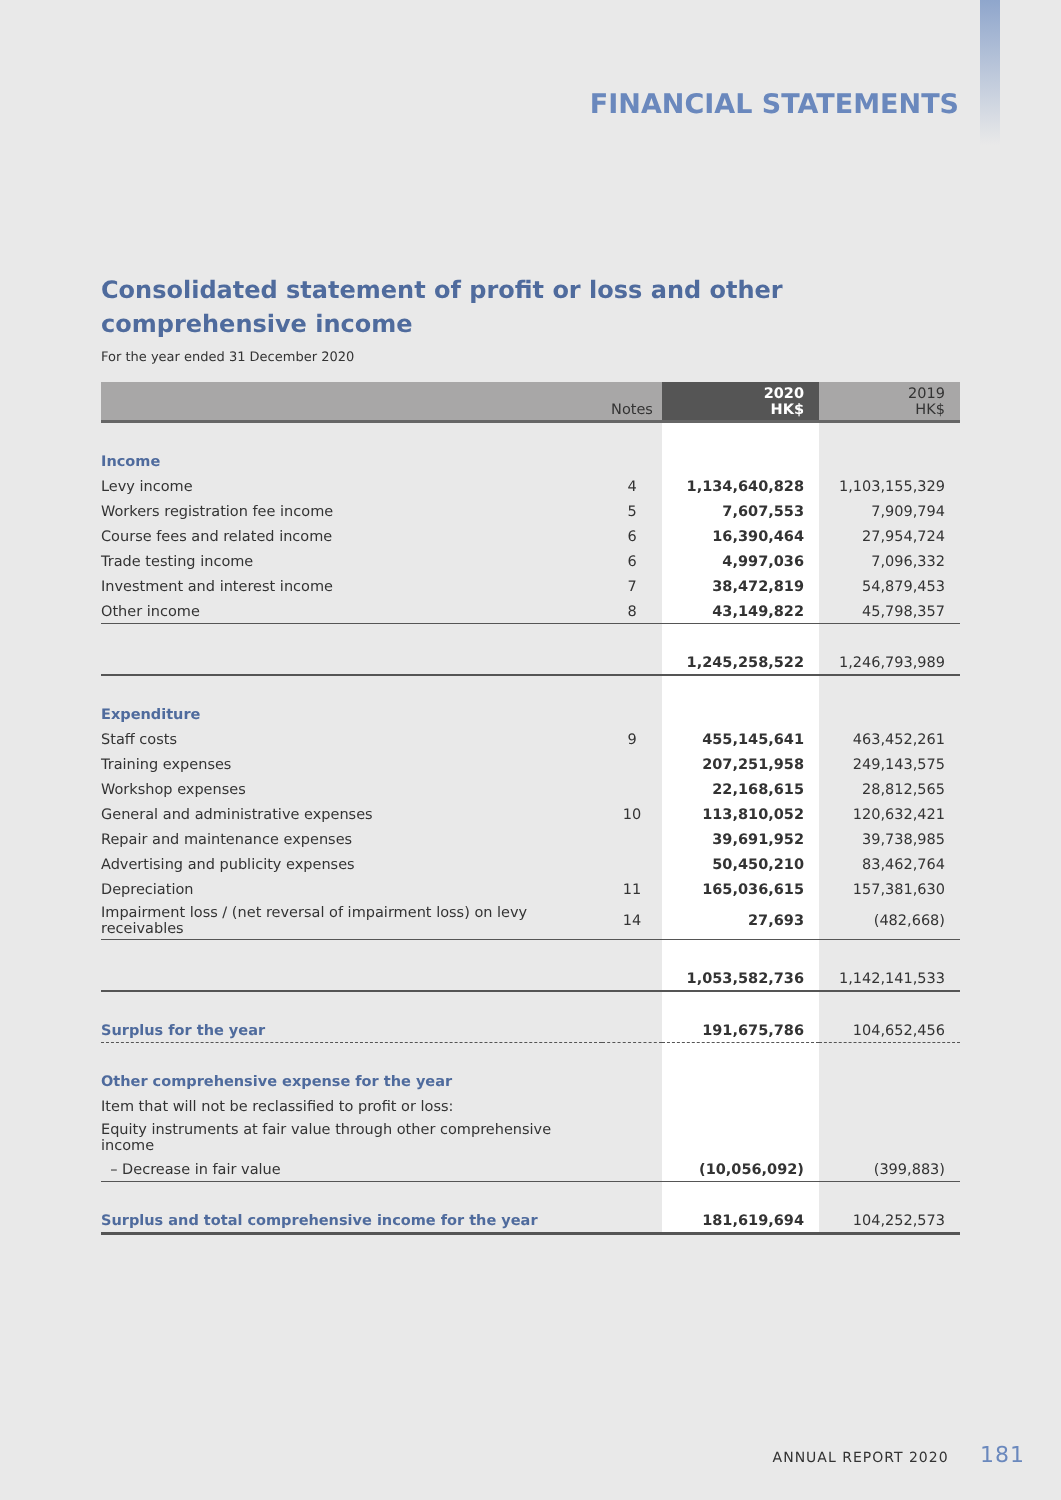FINANCIAL STATEMENTS
Consolidated statement of profit or loss and other comprehensive income
For the year ended 31 December 2020
| | Notes | 2020 HK$ | 2019 HK$ |
| --- | --- | --- | --- |
| Income | | | |
| Levy income | 4 | 1,134,640,828 | 1,103,155,329 |
| Workers registration fee income | 5 | 7,607,553 | 7,909,794 |
| Course fees and related income | 6 | 16,390,464 | 27,954,724 |
| Trade testing income | 6 | 4,997,036 | 7,096,332 |
| Investment and interest income | 7 | 38,472,819 | 54,879,453 |
| Other income | 8 | 43,149,822 | 45,798,357 |
| | | 1,245,258,522 | 1,246,793,989 |
| Expenditure | | | |
| Staff costs | 9 | 455,145,641 | 463,452,261 |
| Training expenses | | 207,251,958 | 249,143,575 |
| Workshop expenses | | 22,168,615 | 28,812,565 |
| General and administrative expenses | 10 | 113,810,052 | 120,632,421 |
| Repair and maintenance expenses | | 39,691,952 | 39,738,985 |
| Advertising and publicity expenses | | 50,450,210 | 83,462,764 |
| Depreciation | 11 | 165,036,615 | 157,381,630 |
| Impairment loss / (net reversal of impairment loss) on levy receivables | 14 | 27,693 | (482,668) |
| | | 1,053,582,736 | 1,142,141,533 |
| Surplus for the year | | 191,675,786 | 104,652,456 |
| Other comprehensive expense for the year | | | |
| Item that will not be reclassified to profit or loss: | | | |
| Equity instruments at fair value through other comprehensive income | | | |
| – Decrease in fair value | | (10,056,092) | (399,883) |
| Surplus and total comprehensive income for the year | | 181,619,694 | 104,252,573 |
ANNUAL REPORT 2020 181